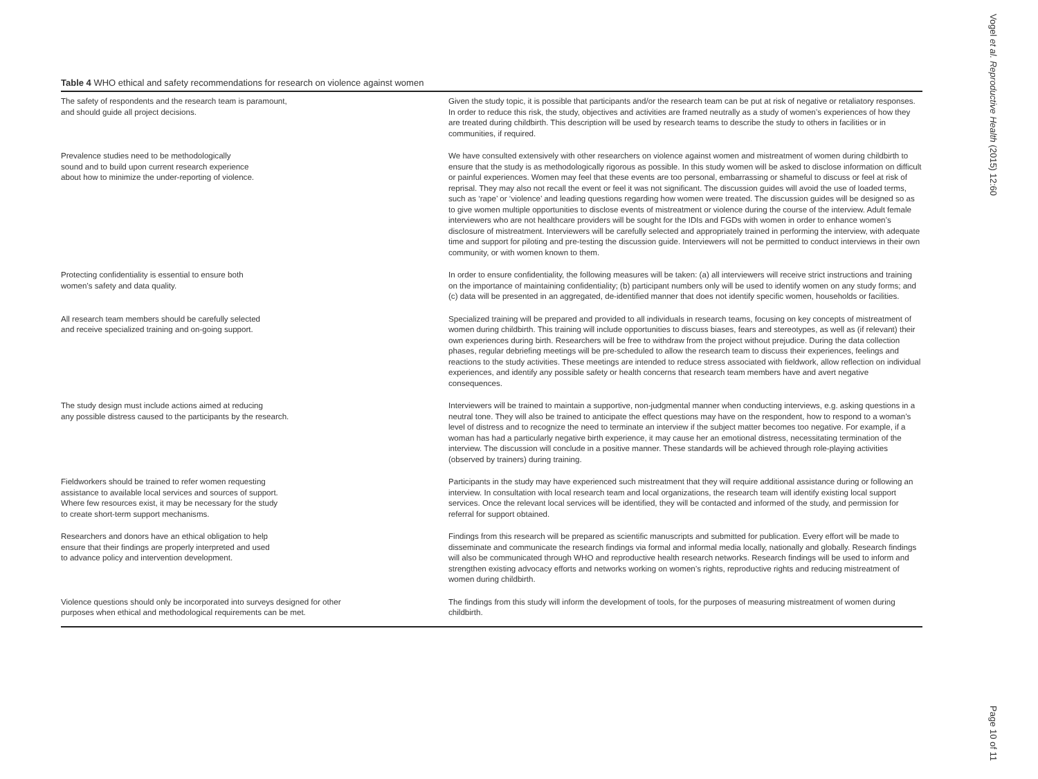Table 4 WHO ethical and safety recommendations for research on violence against women
| The safety of respondents and the research team is paramount, and should guide all project decisions. | Given the study topic, it is possible that participants and/or the research team can be put at risk of negative or retaliatory responses. In order to reduce this risk, the study, objectives and activities are framed neutrally as a study of women’s experiences of how they are treated during childbirth. This description will be used by research teams to describe the study to others in facilities or in communities, if required. |
| Prevalence studies need to be methodologically sound and to build upon current research experience about how to minimize the under-reporting of violence. | We have consulted extensively with other researchers on violence against women and mistreatment of women during childbirth to ensure that the study is as methodologically rigorous as possible. In this study women will be asked to disclose information on difficult or painful experiences. Women may feel that these events are too personal, embarrassing or shameful to discuss or feel at risk of reprisal. They may also not recall the event or feel it was not significant. The discussion guides will avoid the use of loaded terms, such as ‘rape’ or ‘violence’ and leading questions regarding how women were treated. The discussion guides will be designed so as to give women multiple opportunities to disclose events of mistreatment or violence during the course of the interview. Adult female interviewers who are not healthcare providers will be sought for the IDIs and FGDs with women in order to enhance women’s disclosure of mistreatment. Interviewers will be carefully selected and appropriately trained in performing the interview, with adequate time and support for piloting and pre-testing the discussion guide. Interviewers will not be permitted to conduct interviews in their own community, or with women known to them. |
| Protecting confidentiality is essential to ensure both women’s safety and data quality. | In order to ensure confidentiality, the following measures will be taken: (a) all interviewers will receive strict instructions and training on the importance of maintaining confidentiality; (b) participant numbers only will be used to identify women on any study forms; and (c) data will be presented in an aggregated, de-identified manner that does not identify specific women, households or facilities. |
| All research team members should be carefully selected and receive specialized training and on-going support. | Specialized training will be prepared and provided to all individuals in research teams, focusing on key concepts of mistreatment of women during childbirth. This training will include opportunities to discuss biases, fears and stereotypes, as well as (if relevant) their own experiences during birth. Researchers will be free to withdraw from the project without prejudice. During the data collection phases, regular debriefing meetings will be pre-scheduled to allow the research team to discuss their experiences, feelings and reactions to the study activities. These meetings are intended to reduce stress associated with fieldwork, allow reflection on individual experiences, and identify any possible safety or health concerns that research team members have and avert negative consequences. |
| The study design must include actions aimed at reducing any possible distress caused to the participants by the research. | Interviewers will be trained to maintain a supportive, non-judgmental manner when conducting interviews, e.g. asking questions in a neutral tone. They will also be trained to anticipate the effect questions may have on the respondent, how to respond to a woman’s level of distress and to recognize the need to terminate an interview if the subject matter becomes too negative. For example, if a woman has had a particularly negative birth experience, it may cause her an emotional distress, necessitating termination of the interview. The discussion will conclude in a positive manner. These standards will be achieved through role-playing activities (observed by trainers) during training. |
| Fieldworkers should be trained to refer women requesting assistance to available local services and sources of support. Where few resources exist, it may be necessary for the study to create short-term support mechanisms. | Participants in the study may have experienced such mistreatment that they will require additional assistance during or following an interview. In consultation with local research team and local organizations, the research team will identify existing local support services. Once the relevant local services will be identified, they will be contacted and informed of the study, and permission for referral for support obtained. |
| Researchers and donors have an ethical obligation to help ensure that their findings are properly interpreted and used to advance policy and intervention development. | Findings from this research will be prepared as scientific manuscripts and submitted for publication. Every effort will be made to disseminate and communicate the research findings via formal and informal media locally, nationally and globally. Research findings will also be communicated through WHO and reproductive health research networks. Research findings will be used to inform and strengthen existing advocacy efforts and networks working on women’s rights, reproductive rights and reducing mistreatment of women during childbirth. |
| Violence questions should only be incorporated into surveys designed for other purposes when ethical and methodological requirements can be met. | The findings from this study will inform the development of tools, for the purposes of measuring mistreatment of women during childbirth. |
Vogel et al. Reproductive Health (2015) 12:60
Page 10 of 11